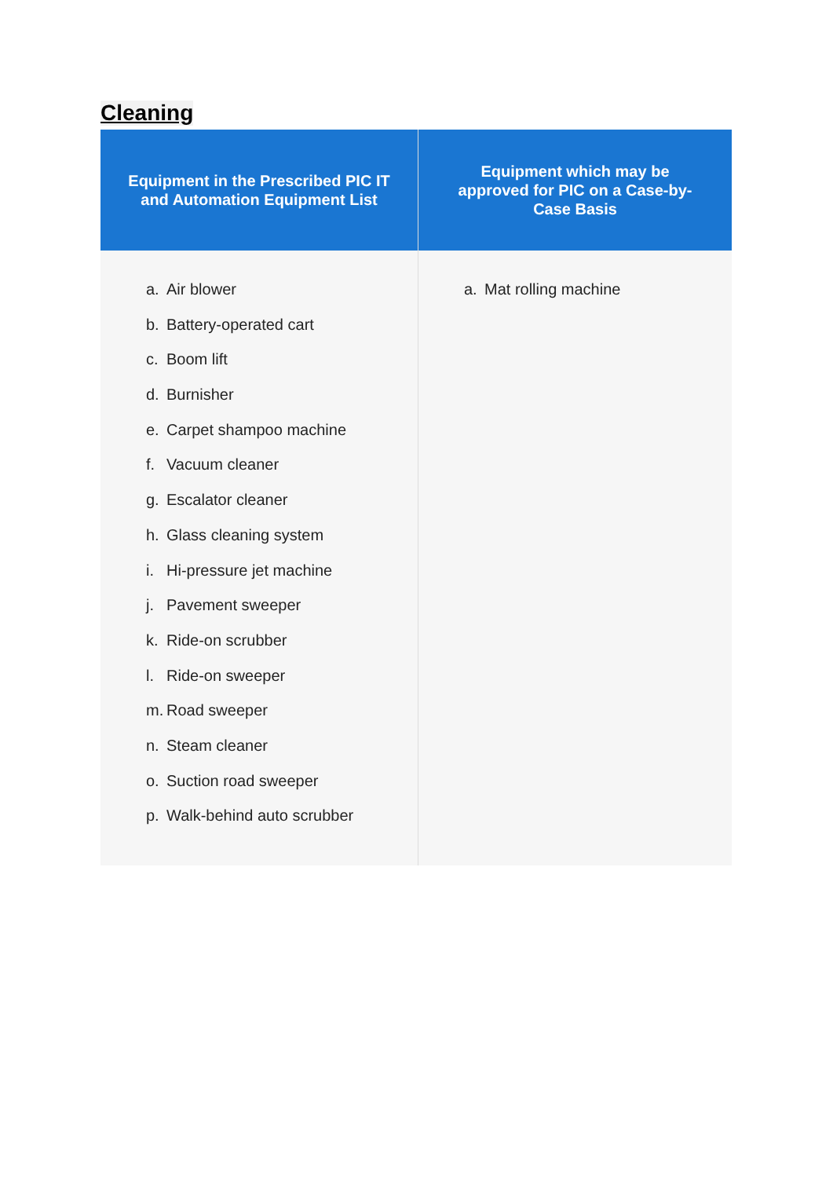Cleaning
| Equipment in the Prescribed PIC IT and Automation Equipment List | Equipment which may be approved for PIC on a Case-by-Case Basis |
| --- | --- |
| a. Air blower b. Battery-operated cart c. Boom lift d. Burnisher e. Carpet shampoo machine f. Vacuum cleaner g. Escalator cleaner h. Glass cleaning system i. Hi-pressure jet machine j. Pavement sweeper k. Ride-on scrubber l. Ride-on sweeper m. Road sweeper n. Steam cleaner o. Suction road sweeper p. Walk-behind auto scrubber | a. Mat rolling machine |